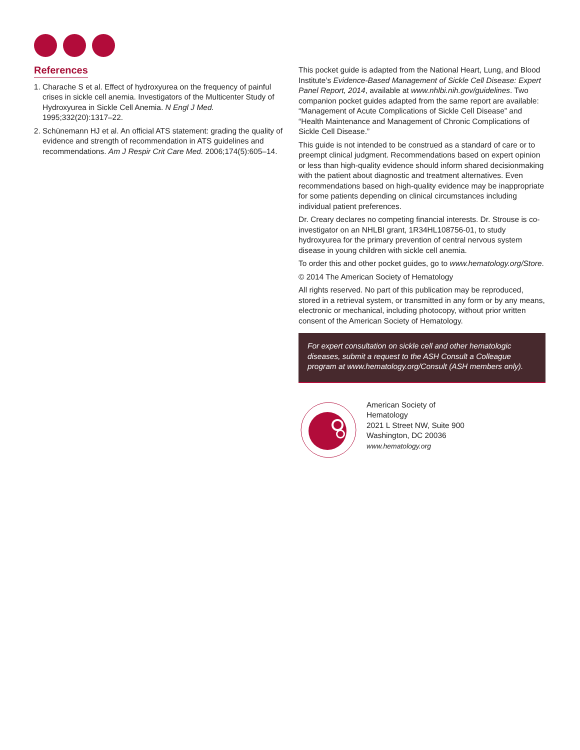References
1. Charache S et al. Effect of hydroxyurea on the frequency of painful crises in sickle cell anemia. Investigators of the Multicenter Study of Hydroxyurea in Sickle Cell Anemia. N Engl J Med. 1995;332(20):1317–22.
2. Schünemann HJ et al. An official ATS statement: grading the quality of evidence and strength of recommendation in ATS guidelines and recommendations. Am J Respir Crit Care Med. 2006;174(5):605–14.
This pocket guide is adapted from the National Heart, Lung, and Blood Institute’s Evidence-Based Management of Sickle Cell Disease: Expert Panel Report, 2014, available at www.nhlbi.nih.gov/guidelines. Two companion pocket guides adapted from the same report are available: “Management of Acute Complications of Sickle Cell Disease” and “Health Maintenance and Management of Chronic Complications of Sickle Cell Disease.”
This guide is not intended to be construed as a standard of care or to preempt clinical judgment. Recommendations based on expert opinion or less than high-quality evidence should inform shared decisionmaking with the patient about diagnostic and treatment alternatives. Even recommendations based on high-quality evidence may be inappropriate for some patients depending on clinical circumstances including individual patient preferences.
Dr. Creary declares no competing financial interests. Dr. Strouse is co-investigator on an NHLBI grant, 1R34HL108756-01, to study hydroxyurea for the primary prevention of central nervous system disease in young children with sickle cell anemia.
To order this and other pocket guides, go to www.hematology.org/Store.
© 2014 The American Society of Hematology
All rights reserved. No part of this publication may be reproduced, stored in a retrieval system, or transmitted in any form or by any means, electronic or mechanical, including photocopy, without prior written consent of the American Society of Hematology.
For expert consultation on sickle cell and other hematologic diseases, submit a request to the ASH Consult a Colleague program at www.hematology.org/Consult (ASH members only).
American Society of
Hematology
2021 L Street NW, Suite 900
Washington, DC 20036
www.hematology.org